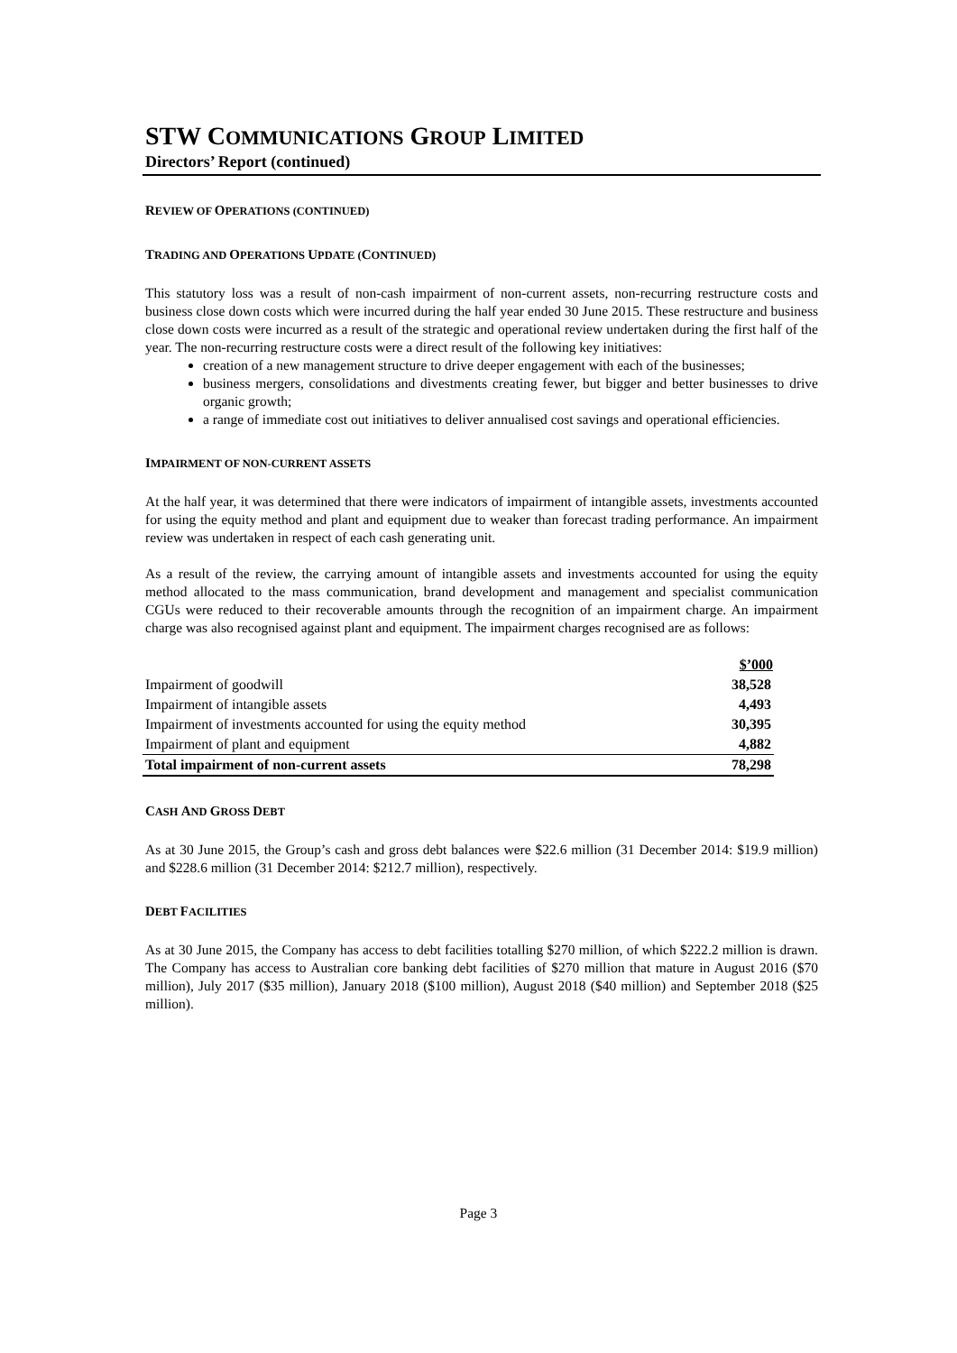STW COMMUNICATIONS GROUP LIMITED
Directors’ Report (continued)
REVIEW OF OPERATIONS (CONTINUED)
TRADING AND OPERATIONS UPDATE (CONTINUED)
This statutory loss was a result of non-cash impairment of non-current assets, non-recurring restructure costs and business close down costs which were incurred during the half year ended 30 June 2015. These restructure and business close down costs were incurred as a result of the strategic and operational review undertaken during the first half of the year. The non-recurring restructure costs were a direct result of the following key initiatives:
creation of a new management structure to drive deeper engagement with each of the businesses;
business mergers, consolidations and divestments creating fewer, but bigger and better businesses to drive organic growth;
a range of immediate cost out initiatives to deliver annualised cost savings and operational efficiencies.
IMPAIRMENT OF NON-CURRENT ASSETS
At the half year, it was determined that there were indicators of impairment of intangible assets, investments accounted for using the equity method and plant and equipment due to weaker than forecast trading performance. An impairment review was undertaken in respect of each cash generating unit.
As a result of the review, the carrying amount of intangible assets and investments accounted for using the equity method allocated to the mass communication, brand development and management and specialist communication CGUs were reduced to their recoverable amounts through the recognition of an impairment charge. An impairment charge was also recognised against plant and equipment. The impairment charges recognised are as follows:
| | $’000 |
| --- | --- |
| Impairment of goodwill | 38,528 |
| Impairment of intangible assets | 4,493 |
| Impairment of investments accounted for using the equity method | 30,395 |
| Impairment of plant and equipment | 4,882 |
| Total impairment of non-current assets | 78,298 |
CASH AND GROSS DEBT
As at 30 June 2015, the Group’s cash and gross debt balances were $22.6 million (31 December 2014: $19.9 million) and $228.6 million (31 December 2014: $212.7 million), respectively.
DEBT FACILITIES
As at 30 June 2015, the Company has access to debt facilities totalling $270 million, of which $222.2 million is drawn. The Company has access to Australian core banking debt facilities of $270 million that mature in August 2016 ($70 million), July 2017 ($35 million), January 2018 ($100 million), August 2018 ($40 million) and September 2018 ($25 million).
Page 3